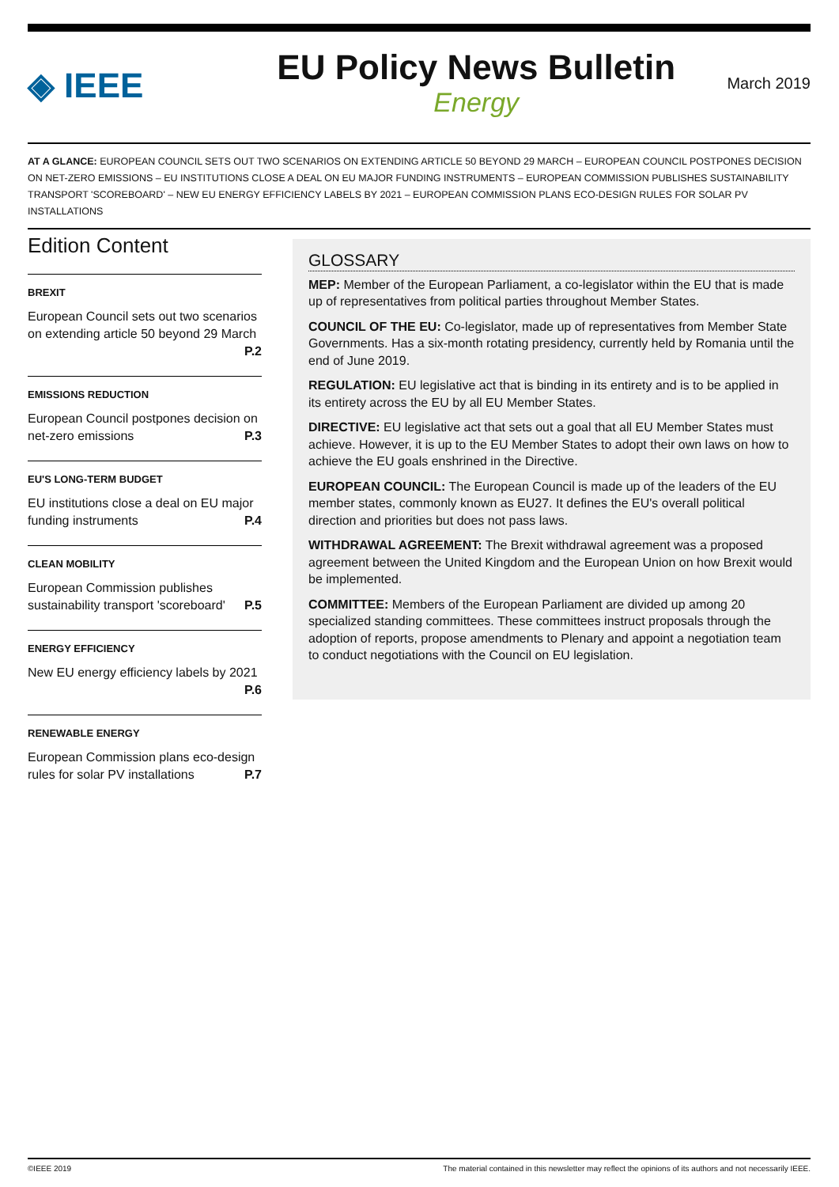◈ IEEE
EU Policy News Bulletin
Energy
March 2019
AT A GLANCE: EUROPEAN COUNCIL SETS OUT TWO SCENARIOS ON EXTENDING ARTICLE 50 BEYOND 29 MARCH – EUROPEAN COUNCIL POSTPONES DECISION ON NET-ZERO EMISSIONS – EU INSTITUTIONS CLOSE A DEAL ON EU MAJOR FUNDING INSTRUMENTS – EUROPEAN COMMISSION PUBLISHES SUSTAINABILITY TRANSPORT 'SCOREBOARD' – NEW EU ENERGY EFFICIENCY LABELS BY 2021 – EUROPEAN COMMISSION PLANS ECO-DESIGN RULES FOR SOLAR PV INSTALLATIONS
Edition Content
BREXIT
European Council sets out two scenarios on extending article 50 beyond 29 March
P.2
EMISSIONS REDUCTION
European Council postpones decision on net-zero emissions P.3
EU'S LONG-TERM BUDGET
EU institutions close a deal on EU major funding instruments P.4
CLEAN MOBILITY
European Commission publishes sustainability transport 'scoreboard' P.5
ENERGY EFFICIENCY
New EU energy efficiency labels by 2021
P.6
RENEWABLE ENERGY
European Commission plans eco-design rules for solar PV installations P.7
GLOSSARY
MEP: Member of the European Parliament, a co-legislator within the EU that is made up of representatives from political parties throughout Member States.
COUNCIL OF THE EU: Co-legislator, made up of representatives from Member State Governments. Has a six-month rotating presidency, currently held by Romania until the end of June 2019.
REGULATION: EU legislative act that is binding in its entirety and is to be applied in its entirety across the EU by all EU Member States.
DIRECTIVE: EU legislative act that sets out a goal that all EU Member States must achieve. However, it is up to the EU Member States to adopt their own laws on how to achieve the EU goals enshrined in the Directive.
EUROPEAN COUNCIL: The European Council is made up of the leaders of the EU member states, commonly known as EU27. It defines the EU's overall political direction and priorities but does not pass laws.
WITHDRAWAL AGREEMENT: The Brexit withdrawal agreement was a proposed agreement between the United Kingdom and the European Union on how Brexit would be implemented.
COMMITTEE: Members of the European Parliament are divided up among 20 specialized standing committees. These committees instruct proposals through the adoption of reports, propose amendments to Plenary and appoint a negotiation team to conduct negotiations with the Council on EU legislation.
©IEEE 2019 The material contained in this newsletter may reflect the opinions of its authors and not necessarily IEEE.